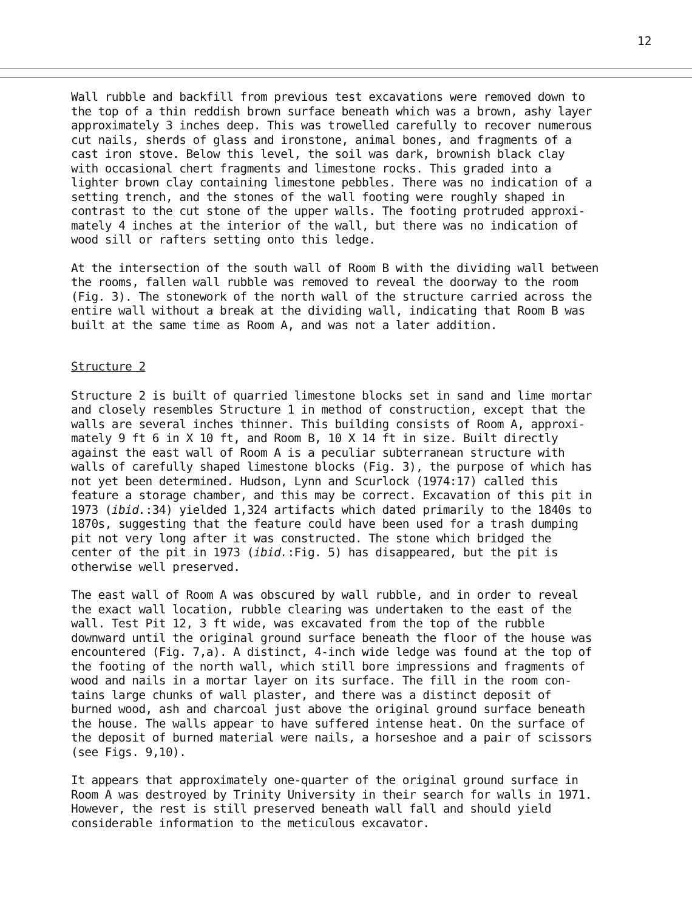12
Wall rubble and backfill from previous test excavations were removed down to the top of a thin reddish brown surface beneath which was a brown, ashy layer approximately 3 inches deep. This was trowelled carefully to recover numerous cut nails, sherds of glass and ironstone, animal bones, and fragments of a cast iron stove. Below this level, the soil was dark, brownish black clay with occasional chert fragments and limestone rocks. This graded into a lighter brown clay containing limestone pebbles. There was no indication of a setting trench, and the stones of the wall footing were roughly shaped in contrast to the cut stone of the upper walls. The footing protruded approxi- mately 4 inches at the interior of the wall, but there was no indication of wood sill or rafters setting onto this ledge.
At the intersection of the south wall of Room B with the dividing wall between the rooms, fallen wall rubble was removed to reveal the doorway to the room (Fig. 3). The stonework of the north wall of the structure carried across the entire wall without a break at the dividing wall, indicating that Room B was built at the same time as Room A, and was not a later addition.
Structure 2
Structure 2 is built of quarried limestone blocks set in sand and lime mortar and closely resembles Structure 1 in method of construction, except that the walls are several inches thinner. This building consists of Room A, approxi- mately 9 ft 6 in X 10 ft, and Room B, 10 X 14 ft in size. Built directly against the east wall of Room A is a peculiar subterranean structure with walls of carefully shaped limestone blocks (Fig. 3), the purpose of which has not yet been determined. Hudson, Lynn and Scurlock (1974:17) called this feature a storage chamber, and this may be correct. Excavation of this pit in 1973 (ibid.:34) yielded 1,324 artifacts which dated primarily to the 1840s to 1870s, suggesting that the feature could have been used for a trash dumping pit not very long after it was constructed. The stone which bridged the center of the pit in 1973 (ibid.:Fig. 5) has disappeared, but the pit is otherwise well preserved.
The east wall of Room A was obscured by wall rubble, and in order to reveal the exact wall location, rubble clearing was undertaken to the east of the wall. Test Pit 12, 3 ft wide, was excavated from the top of the rubble downward until the original ground surface beneath the floor of the house was encountered (Fig. 7,a). A distinct, 4-inch wide ledge was found at the top of the footing of the north wall, which still bore impressions and fragments of wood and nails in a mortar layer on its surface. The fill in the room con- tains large chunks of wall plaster, and there was a distinct deposit of burned wood, ash and charcoal just above the original ground surface beneath the house. The walls appear to have suffered intense heat. On the surface of the deposit of burned material were nails, a horseshoe and a pair of scissors (see Figs. 9,10).
It appears that approximately one-quarter of the original ground surface in Room A was destroyed by Trinity University in their search for walls in 1971. However, the rest is still preserved beneath wall fall and should yield considerable information to the meticulous excavator.